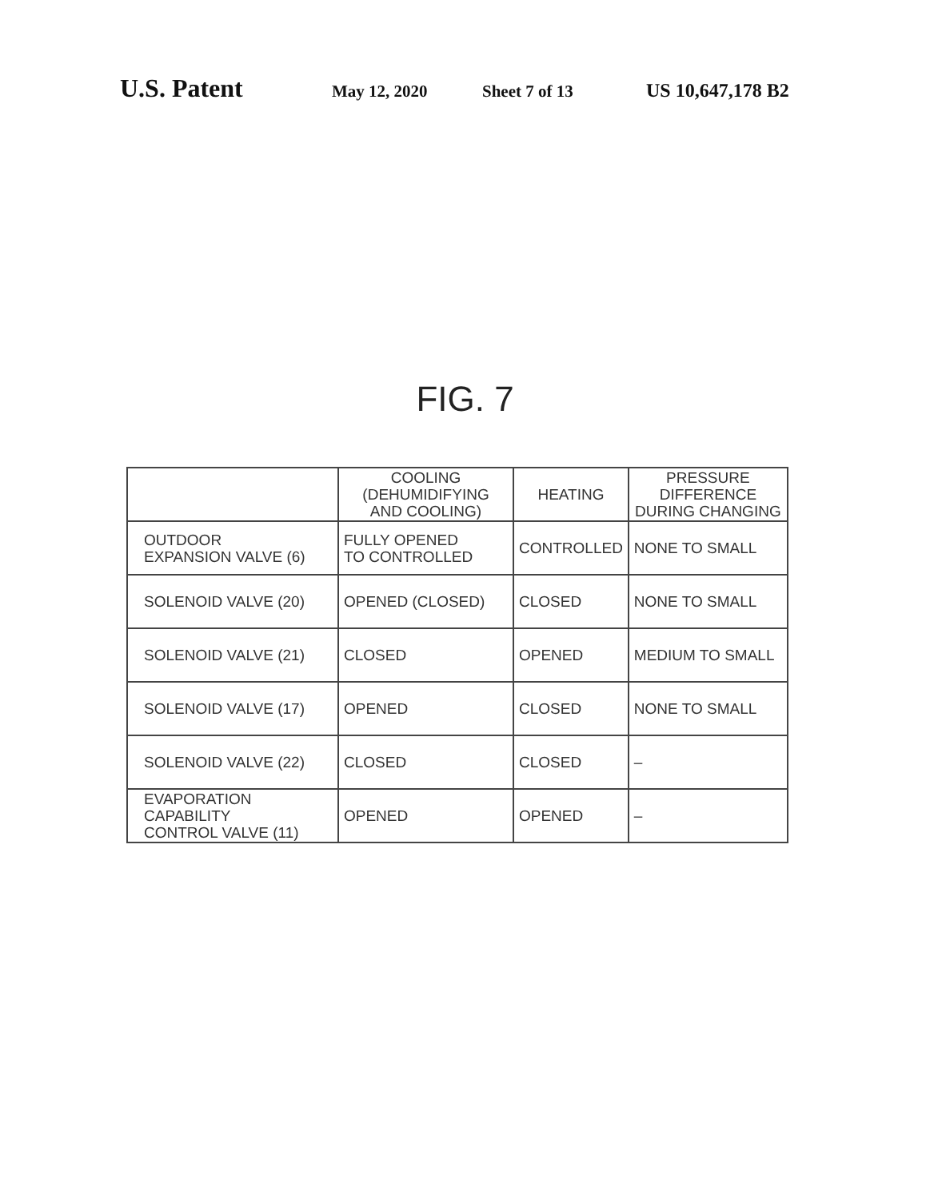U.S. Patent May 12, 2020 Sheet 7 of 13 US 10,647,178 B2
FIG. 7
| | COOLING (DEHUMIDIFYING AND COOLING) | HEATING | PRESSURE DIFFERENCE DURING CHANGING |
| --- | --- | --- | --- |
| OUTDOOR EXPANSION VALVE (6) | FULLY OPENED TO CONTROLLED | CONTROLLED | NONE TO SMALL |
| SOLENOID VALVE (20) | OPENED (CLOSED) | CLOSED | NONE TO SMALL |
| SOLENOID VALVE (21) | CLOSED | OPENED | MEDIUM TO SMALL |
| SOLENOID VALVE (17) | OPENED | CLOSED | NONE TO SMALL |
| SOLENOID VALVE (22) | CLOSED | CLOSED | – |
| EVAPORATION CAPABILITY CONTROL VALVE (11) | OPENED | OPENED | – |